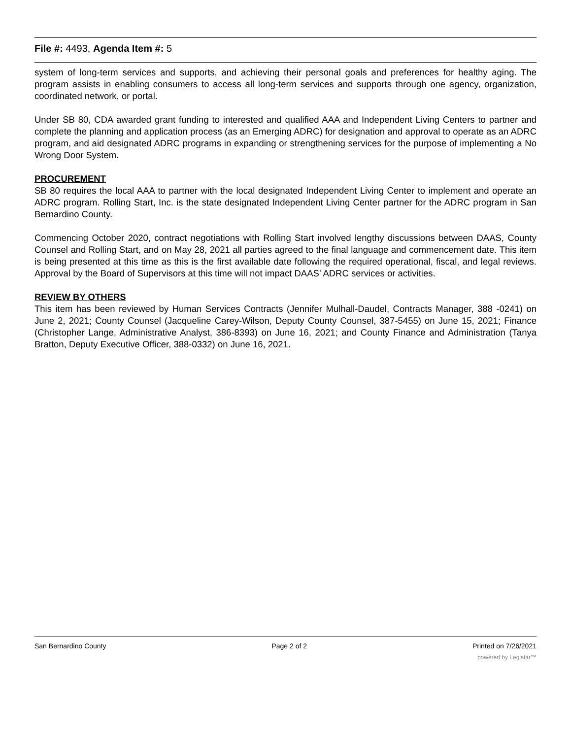File #: 4493, Agenda Item #: 5
system of long-term services and supports, and achieving their personal goals and preferences for healthy aging. The program assists in enabling consumers to access all long-term services and supports through one agency, organization, coordinated network, or portal.
Under SB 80, CDA awarded grant funding to interested and qualified AAA and Independent Living Centers to partner and complete the planning and application process (as an Emerging ADRC) for designation and approval to operate as an ADRC program, and aid designated ADRC programs in expanding or strengthening services for the purpose of implementing a No Wrong Door System.
PROCUREMENT
SB 80 requires the local AAA to partner with the local designated Independent Living Center to implement and operate an ADRC program. Rolling Start, Inc. is the state designated Independent Living Center partner for the ADRC program in San Bernardino County.
Commencing October 2020, contract negotiations with Rolling Start involved lengthy discussions between DAAS, County Counsel and Rolling Start, and on May 28, 2021 all parties agreed to the final language and commencement date. This item is being presented at this time as this is the first available date following the required operational, fiscal, and legal reviews. Approval by the Board of Supervisors at this time will not impact DAAS’ ADRC services or activities.
REVIEW BY OTHERS
This item has been reviewed by Human Services Contracts (Jennifer Mulhall-Daudel, Contracts Manager, 388 -0241) on June 2, 2021; County Counsel (Jacqueline Carey-Wilson, Deputy County Counsel, 387-5455) on June 15, 2021; Finance (Christopher Lange, Administrative Analyst, 386-8393) on June 16, 2021; and County Finance and Administration (Tanya Bratton, Deputy Executive Officer, 388-0332) on June 16, 2021.
San Bernardino County Page 2 of 2 Printed on 7/26/2021
powered by Legistar™